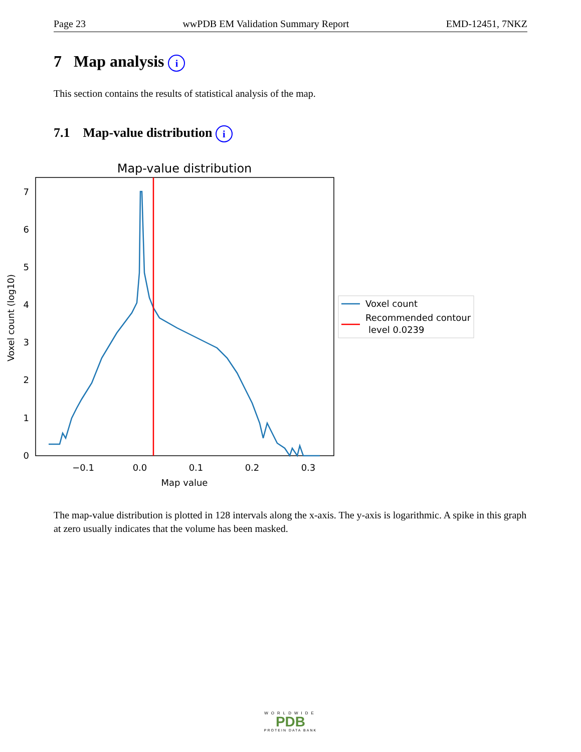Page 23 wwPDB EM Validation Summary Report EMD-12451, 7NKZ
7 Map analysis i
This section contains the results of statistical analysis of the map.
7.1 Map-value distribution i
Map-value distribution
0
1
2
3
4
5
6
7
−0.1
0.0
0.1
0.2
0.3
Map value
Voxel count (log10)
Voxel count
Recommended contour
level 0.0239
The map-value distribution is plotted in 128 intervals along the x-axis. The y-axis is logarithmic. A spike in this graph at zero usually indicates that the volume has been masked.
WORLDWIDE
PDB
PROTEIN DATA BANK